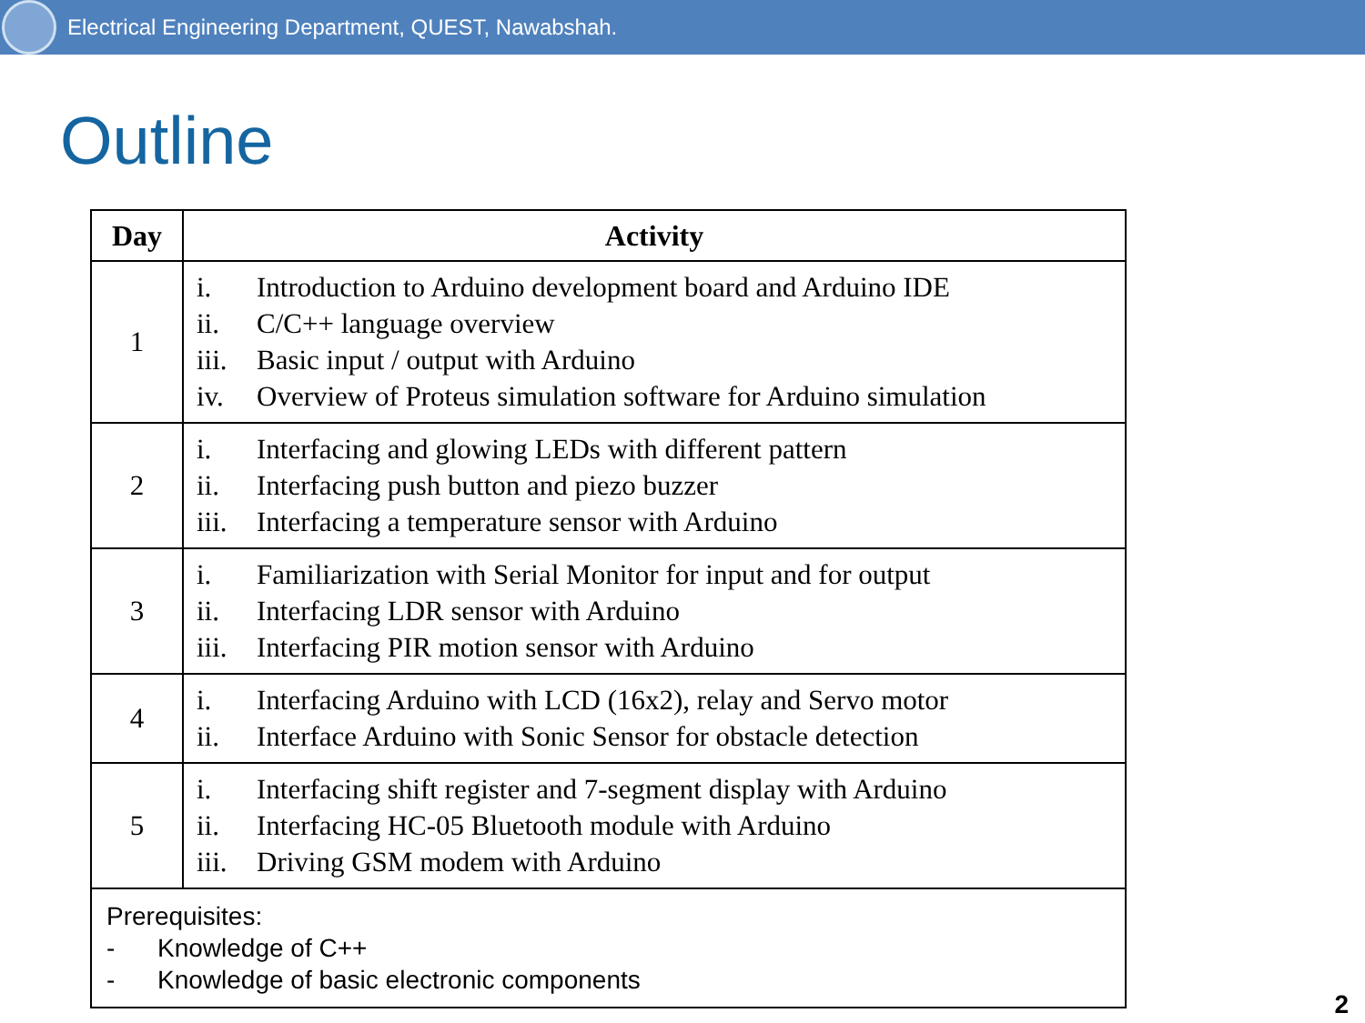Electrical Engineering Department, QUEST, Nawabshah.
Outline
| Day | Activity |
| --- | --- |
| 1 | i. Introduction to Arduino development board and Arduino IDE ii. C/C++ language overview iii. Basic input / output with Arduino iv. Overview of Proteus simulation software for Arduino simulation |
| 2 | i. Interfacing and glowing LEDs with different pattern ii. Interfacing push button and piezo buzzer iii. Interfacing a temperature sensor with Arduino |
| 3 | i. Familiarization with Serial Monitor for input and for output ii. Interfacing LDR sensor with Arduino iii. Interfacing PIR motion sensor with Arduino |
| 4 | i. Interfacing Arduino with LCD (16x2), relay and Servo motor ii. Interface Arduino with Sonic Sensor for obstacle detection |
| 5 | i. Interfacing shift register and 7-segment display with Arduino ii. Interfacing HC-05 Bluetooth module with Arduino iii. Driving GSM modem with Arduino |
| Prerequisites: - Knowledge of C++ - Knowledge of basic electronic components | |
2